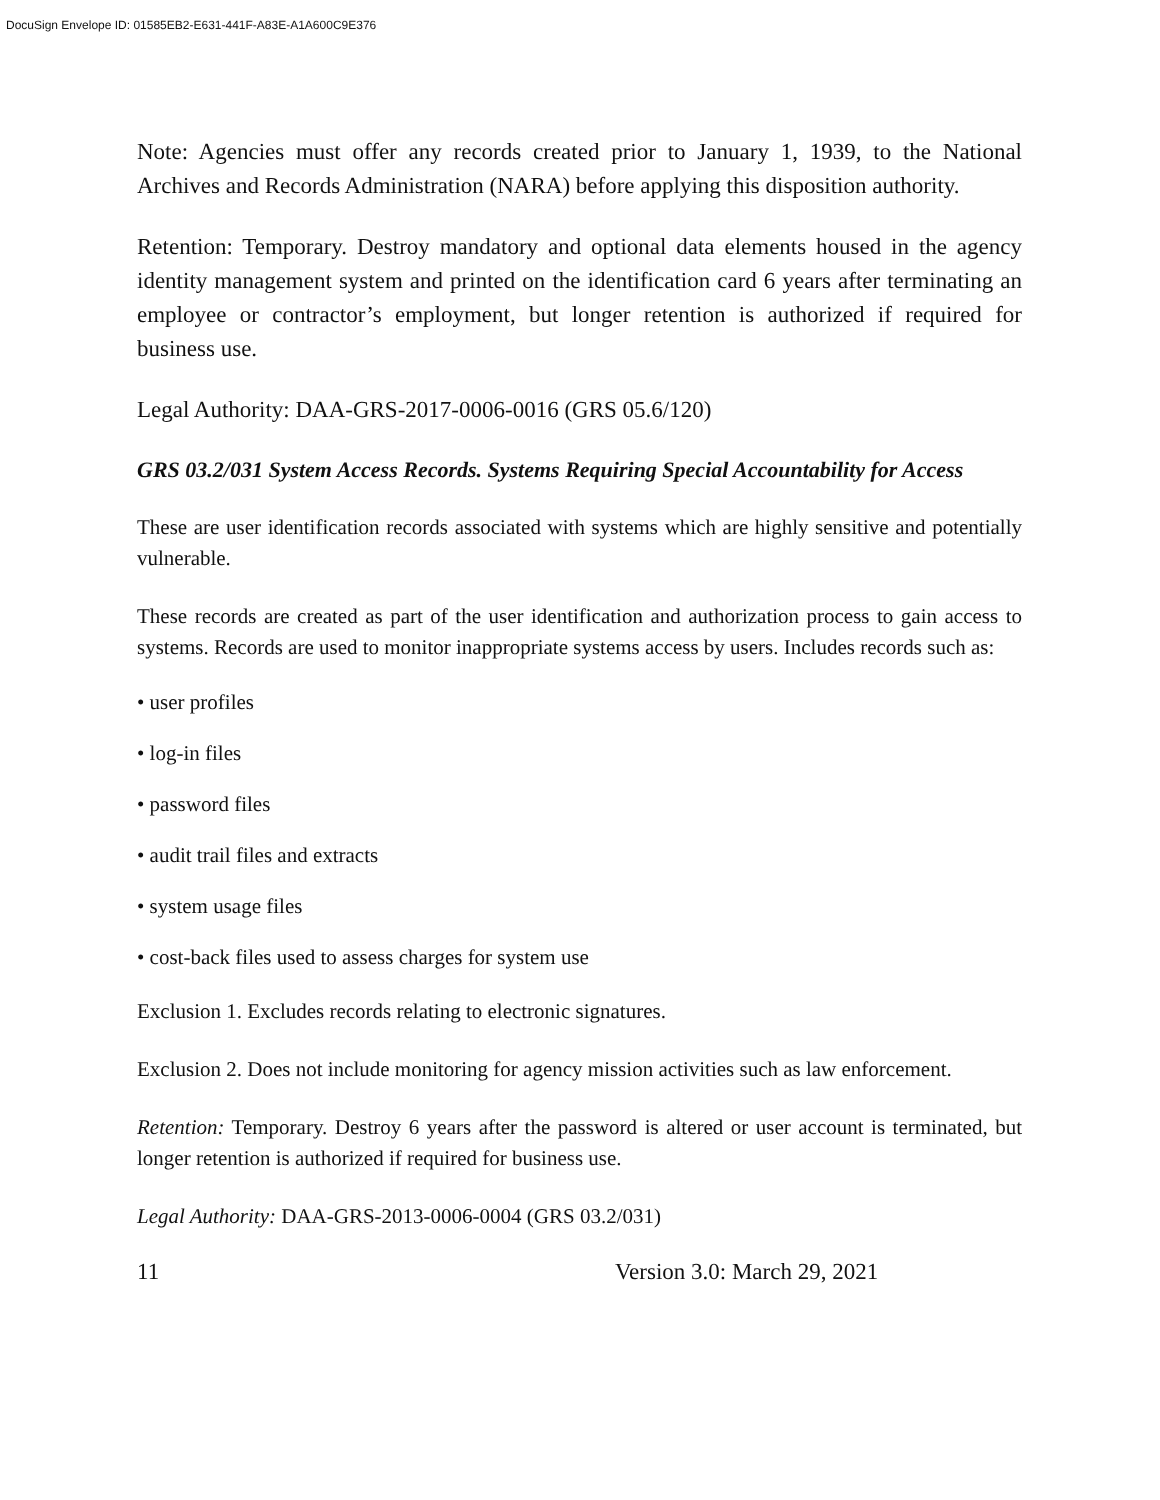DocuSign Envelope ID: 01585EB2-E631-441F-A83E-A1A600C9E376
Note: Agencies must offer any records created prior to January 1, 1939, to the National Archives and Records Administration (NARA) before applying this disposition authority.
Retention: Temporary. Destroy mandatory and optional data elements housed in the agency identity management system and printed on the identification card 6 years after terminating an employee or contractor’s employment, but longer retention is authorized if required for business use.
Legal Authority: DAA-GRS-2017-0006-0016 (GRS 05.6/120)
GRS 03.2/031 System Access Records. Systems Requiring Special Accountability for Access
These are user identification records associated with systems which are highly sensitive and potentially vulnerable.
These records are created as part of the user identification and authorization process to gain access to systems. Records are used to monitor inappropriate systems access by users. Includes records such as:
• user profiles
• log-in files
• password files
• audit trail files and extracts
• system usage files
• cost-back files used to assess charges for system use
Exclusion 1. Excludes records relating to electronic signatures.
Exclusion 2. Does not include monitoring for agency mission activities such as law enforcement.
Retention: Temporary. Destroy 6 years after the password is altered or user account is terminated, but longer retention is authorized if required for business use.
Legal Authority: DAA-GRS-2013-0006-0004 (GRS 03.2/031)
11 Version 3.0: March 29, 2021